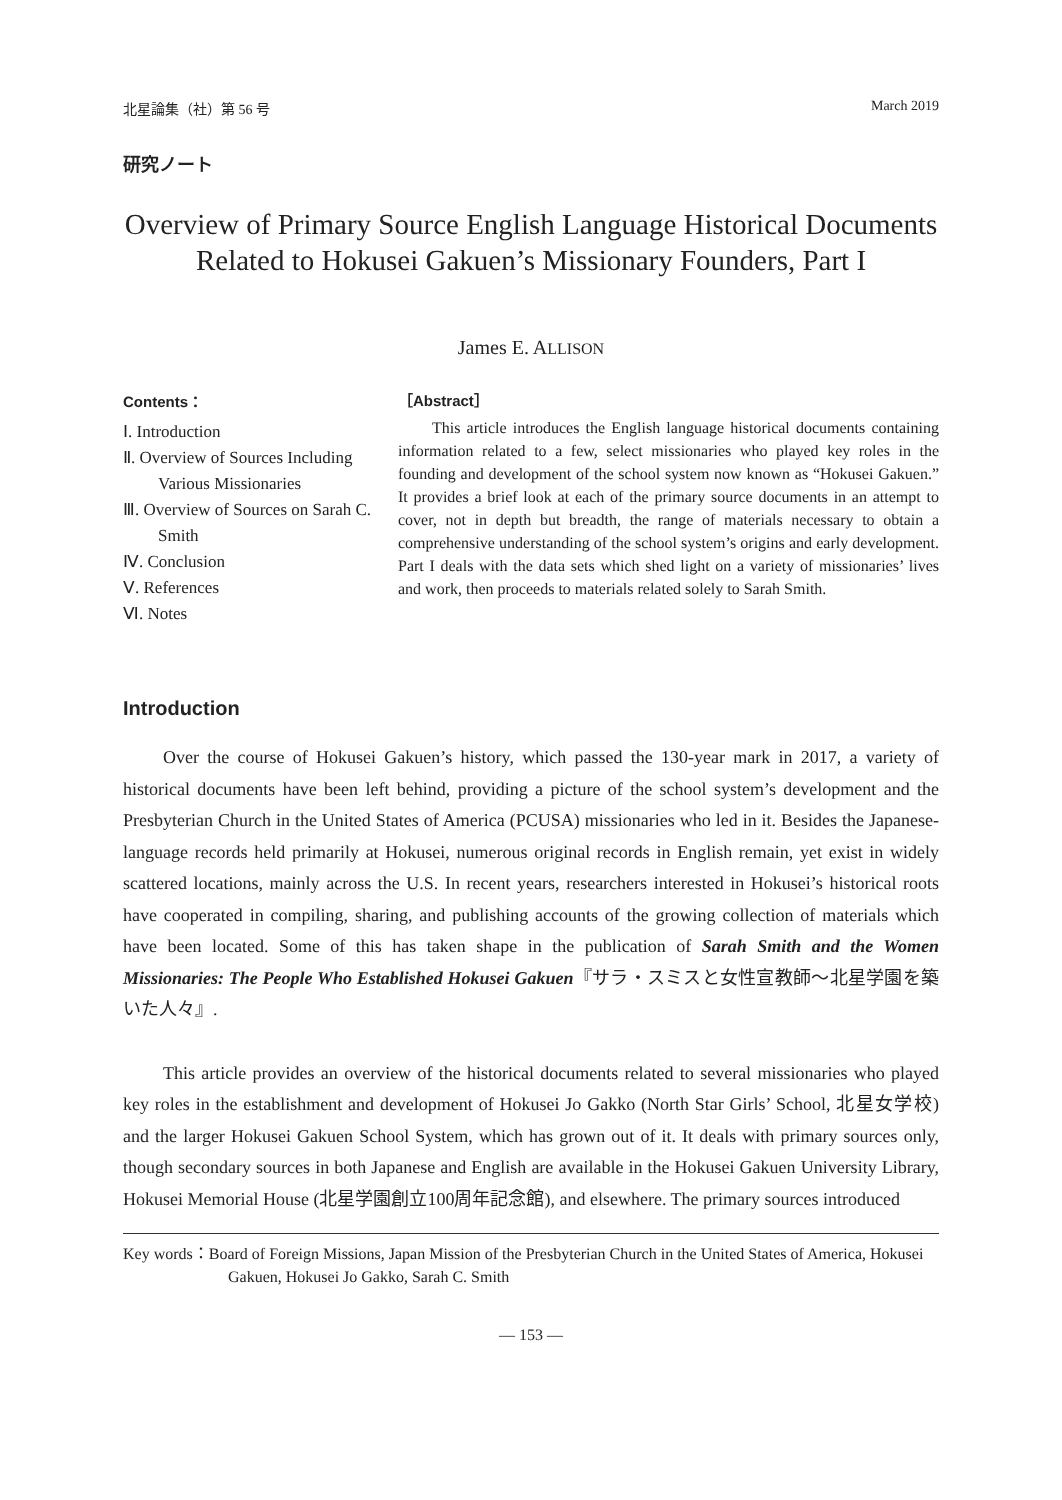北星論集（社）第 56 号 March 2019
研究ノート
Overview of Primary Source English Language Historical Documents
Related to Hokusei Gakuen’s Missionary Founders, Part I
James E. ALLISON
Contents：
Ⅰ. Introduction
Ⅱ. Overview of Sources Including Various Missionaries
Ⅲ. Overview of Sources on Sarah C. Smith
Ⅳ. Conclusion
Ⅴ. References
Ⅵ. Notes
［Abstract］
This article introduces the English language historical documents containing information related to a few, select missionaries who played key roles in the founding and development of the school system now known as “Hokusei Gakuen.” It provides a brief look at each of the primary source documents in an attempt to cover, not in depth but breadth, the range of materials necessary to obtain a comprehensive understanding of the school system’s origins and early development. Part I deals with the data sets which shed light on a variety of missionaries’ lives and work, then proceeds to materials related solely to Sarah Smith.
Introduction
Over the course of Hokusei Gakuen’s history, which passed the 130-year mark in 2017, a variety of historical documents have been left behind, providing a picture of the school system’s development and the Presbyterian Church in the United States of America (PCUSA) missionaries who led in it. Besides the Japanese-language records held primarily at Hokusei, numerous original records in English remain, yet exist in widely scattered locations, mainly across the U.S. In recent years, researchers interested in Hokusei’s historical roots have cooperated in compiling, sharing, and publishing accounts of the growing collection of materials which have been located. Some of this has taken shape in the publication of Sarah Smith and the Women Missionaries: The People Who Established Hokusei Gakuen『サラ・スミスと女性宣教師〜北星学園を築いた人々』.
This article provides an overview of the historical documents related to several missionaries who played key roles in the establishment and development of Hokusei Jo Gakko (North Star Girls’ School, 北星女学校) and the larger Hokusei Gakuen School System, which has grown out of it. It deals with primary sources only, though secondary sources in both Japanese and English are available in the Hokusei Gakuen University Library, Hokusei Memorial House (北星学園創立100周年記念館), and elsewhere. The primary sources introduced
Key words：Board of Foreign Missions, Japan Mission of the Presbyterian Church in the United States of America, Hokusei Gakuen, Hokusei Jo Gakko, Sarah C. Smith
— 153 —